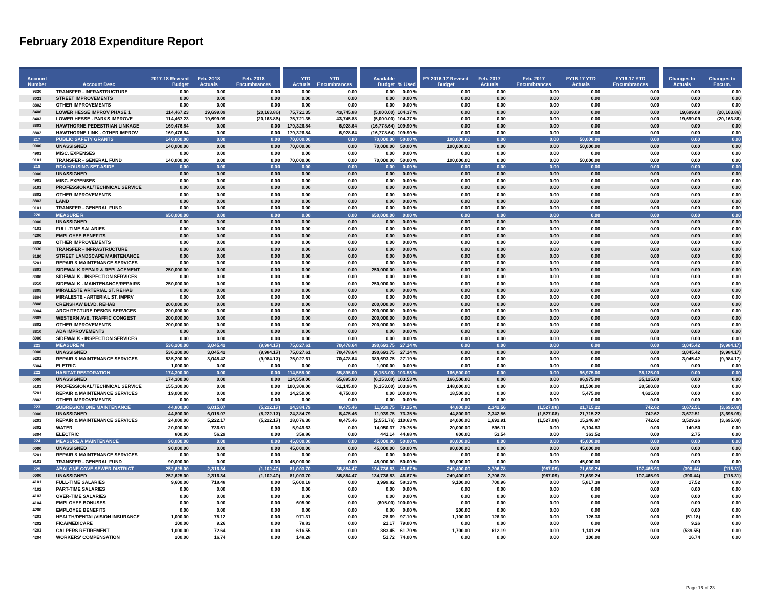February 2018 Expenditure Report
| Account Number | Account Desc | 2017-18 Revised Budget | Feb. 2018 Actuals | Feb. 2018 Encumbrances | YTD Actuals | YTD Encumbrances | Available Budget | % Used | FY 2016-17 Revised Budget | Feb. 2017 Actuals | Feb. 2017 Encumbrances | FY16-17 YTD Actuals | FY16-17 YTD Encumbrances | Changes to Actuals | Changes to Encum. |
| --- | --- | --- | --- | --- | --- | --- | --- | --- | --- | --- | --- | --- | --- | --- | --- |
| 9330 | TRANSFER - INFRASTRUCTURE | 0.00 | 0.00 | 0.00 | 0.00 | 0.00 | 0.00 | 0.00 % | 0.00 | 0.00 | 0.00 | 0.00 | 0.00 | 0.00 | 0.00 |
| 8031 | STREET IMPROVEMENTS | 0.00 | 0.00 | 0.00 | 0.00 | 0.00 | 0.00 | 0.00 % | 0.00 | 0.00 | 0.00 | 0.00 | 0.00 | 0.00 | 0.00 |
| 8802 | OTHER IMPROVEMENTS | 0.00 | 0.00 | 0.00 | 0.00 | 0.00 | 0.00 | 0.00 % | 0.00 | 0.00 | 0.00 | 0.00 | 0.00 | 0.00 | 0.00 |
| 8406 | LOWER HESSE IMPROV PHASE 1 | 114,467.23 | 19,699.09 | (20,163.86) | 75,721.35 | 43,745.88 | (5,000.00) | 104.37 % | 0.00 | 0.00 | 0.00 | 0.00 | 0.00 | 19,699.09 | (20,163.86) |
| 8403 | LOWER HESSE - PARKS IMPROVE | 114,467.23 | 19,699.09 | (20,163.86) | 75,721.35 | 43,745.88 | (5,000.00) | 104.37 % | 0.00 | 0.00 | 0.00 | 0.00 | 0.00 | 19,699.09 | (20,163.86) |
| 8803 | HAWTHORNE PEDESTRIAN LINKAGE | 169,476.84 | 0.00 | 0.00 | 179,326.84 | 6,928.64 | (16,778.64) | 109.90 % | 0.00 | 0.00 | 0.00 | 0.00 | 0.00 | 0.00 | 0.00 |
| 8802 | HAWTHORNE LINK - OTHER IMPROV | 169,476.84 | 0.00 | 0.00 | 179,326.84 | 6,928.64 | (16,778.64) | 109.90 % | 0.00 | 0.00 | 0.00 | 0.00 | 0.00 | 0.00 | 0.00 |
| 217 | PUBLIC SAFETY GRANTS | 140,000.00 | 0.00 | 0.00 | 70,000.00 | 0.00 | 70,000.00 | 50.00 % | 100,000.00 | 0.00 | 0.00 | 50,000.00 | 0.00 | 0.00 | 0.00 |
| 0000 | UNASSIGNED | 140,000.00 | 0.00 | 0.00 | 70,000.00 | 0.00 | 70,000.00 | 50.00 % | 100,000.00 | 0.00 | 0.00 | 50,000.00 | 0.00 | 0.00 | 0.00 |
| 4901 | MISC. EXPENSES | 0.00 | 0.00 | 0.00 | 0.00 | 0.00 | 0.00 | 0.00 % | 0.00 | 0.00 | 0.00 | 0.00 | 0.00 | 0.00 | 0.00 |
| 9101 | TRANSFER - GENERAL FUND | 140,000.00 | 0.00 | 0.00 | 70,000.00 | 0.00 | 70,000.00 | 50.00 % | 100,000.00 | 0.00 | 0.00 | 50,000.00 | 0.00 | 0.00 | 0.00 |
| 218 | RDA HOUSING SET-ASIDE | 0.00 | 0.00 | 0.00 | 0.00 | 0.00 | 0.00 | 0.00 % | 0.00 | 0.00 | 0.00 | 0.00 | 0.00 | 0.00 | 0.00 |
| 0000 | UNASSIGNED | 0.00 | 0.00 | 0.00 | 0.00 | 0.00 | 0.00 | 0.00 % | 0.00 | 0.00 | 0.00 | 0.00 | 0.00 | 0.00 | 0.00 |
| 4901 | MISC. EXPENSES | 0.00 | 0.00 | 0.00 | 0.00 | 0.00 | 0.00 | 0.00 % | 0.00 | 0.00 | 0.00 | 0.00 | 0.00 | 0.00 | 0.00 |
| 5101 | PROFESSIONAL/TECHNICAL SERVICE | 0.00 | 0.00 | 0.00 | 0.00 | 0.00 | 0.00 | 0.00 % | 0.00 | 0.00 | 0.00 | 0.00 | 0.00 | 0.00 | 0.00 |
| 8802 | OTHER IMPROVEMENTS | 0.00 | 0.00 | 0.00 | 0.00 | 0.00 | 0.00 | 0.00 % | 0.00 | 0.00 | 0.00 | 0.00 | 0.00 | 0.00 | 0.00 |
| 8803 | LAND | 0.00 | 0.00 | 0.00 | 0.00 | 0.00 | 0.00 | 0.00 % | 0.00 | 0.00 | 0.00 | 0.00 | 0.00 | 0.00 | 0.00 |
| 9101 | TRANSFER - GENERAL FUND | 0.00 | 0.00 | 0.00 | 0.00 | 0.00 | 0.00 | 0.00 % | 0.00 | 0.00 | 0.00 | 0.00 | 0.00 | 0.00 | 0.00 |
| 220 | MEASURE R | 650,000.00 | 0.00 | 0.00 | 0.00 | 0.00 | 650,000.00 | 0.00 % | 0.00 | 0.00 | 0.00 | 0.00 | 0.00 | 0.00 | 0.00 |
| 0000 | UNASSIGNED | 0.00 | 0.00 | 0.00 | 0.00 | 0.00 | 0.00 | 0.00 % | 0.00 | 0.00 | 0.00 | 0.00 | 0.00 | 0.00 | 0.00 |
| 4101 | FULL-TIME SALARIES | 0.00 | 0.00 | 0.00 | 0.00 | 0.00 | 0.00 | 0.00 % | 0.00 | 0.00 | 0.00 | 0.00 | 0.00 | 0.00 | 0.00 |
| 4200 | EMPLOYEE BENEFITS | 0.00 | 0.00 | 0.00 | 0.00 | 0.00 | 0.00 | 0.00 % | 0.00 | 0.00 | 0.00 | 0.00 | 0.00 | 0.00 | 0.00 |
| 8802 | OTHER IMPROVEMENTS | 0.00 | 0.00 | 0.00 | 0.00 | 0.00 | 0.00 | 0.00 % | 0.00 | 0.00 | 0.00 | 0.00 | 0.00 | 0.00 | 0.00 |
| 9330 | TRANSFER - INFRASTRUCTURE | 0.00 | 0.00 | 0.00 | 0.00 | 0.00 | 0.00 | 0.00 % | 0.00 | 0.00 | 0.00 | 0.00 | 0.00 | 0.00 | 0.00 |
| 3180 | STREET LANDSCAPE MAINTENANCE | 0.00 | 0.00 | 0.00 | 0.00 | 0.00 | 0.00 | 0.00 % | 0.00 | 0.00 | 0.00 | 0.00 | 0.00 | 0.00 | 0.00 |
| 5201 | REPAIR & MAINTENANCE SERVICES | 0.00 | 0.00 | 0.00 | 0.00 | 0.00 | 0.00 | 0.00 % | 0.00 | 0.00 | 0.00 | 0.00 | 0.00 | 0.00 | 0.00 |
| 8801 | SIDEWALK REPAIR & REPLACEMENT | 250,000.00 | 0.00 | 0.00 | 0.00 | 0.00 | 250,000.00 | 0.00 % | 0.00 | 0.00 | 0.00 | 0.00 | 0.00 | 0.00 | 0.00 |
| 8006 | SIDEWALK - INSPECTION SERVICES | 0.00 | 0.00 | 0.00 | 0.00 | 0.00 | 0.00 | 0.00 % | 0.00 | 0.00 | 0.00 | 0.00 | 0.00 | 0.00 | 0.00 |
| 8010 | SIDEWALK - MAINTENANCE/REPAIRS | 250,000.00 | 0.00 | 0.00 | 0.00 | 0.00 | 250,000.00 | 0.00 % | 0.00 | 0.00 | 0.00 | 0.00 | 0.00 | 0.00 | 0.00 |
| 8805 | MIRALESTE ARTERIAL ST. REHAB | 0.00 | 0.00 | 0.00 | 0.00 | 0.00 | 0.00 | 0.00 % | 0.00 | 0.00 | 0.00 | 0.00 | 0.00 | 0.00 | 0.00 |
| 8804 | MIRALESTE - ARTERIAL ST. IMPRV | 0.00 | 0.00 | 0.00 | 0.00 | 0.00 | 0.00 | 0.00 % | 0.00 | 0.00 | 0.00 | 0.00 | 0.00 | 0.00 | 0.00 |
| 8808 | CRENSHAW BLVD. REHAB | 200,000.00 | 0.00 | 0.00 | 0.00 | 0.00 | 200,000.00 | 0.00 % | 0.00 | 0.00 | 0.00 | 0.00 | 0.00 | 0.00 | 0.00 |
| 8004 | ARCHITECTURE DESIGN SERVICES | 200,000.00 | 0.00 | 0.00 | 0.00 | 0.00 | 200,000.00 | 0.00 % | 0.00 | 0.00 | 0.00 | 0.00 | 0.00 | 0.00 | 0.00 |
| 8809 | WESTERN AVE. TRAFFIC CONGEST | 200,000.00 | 0.00 | 0.00 | 0.00 | 0.00 | 200,000.00 | 0.00 % | 0.00 | 0.00 | 0.00 | 0.00 | 0.00 | 0.00 | 0.00 |
| 8802 | OTHER IMPROVEMENTS | 200,000.00 | 0.00 | 0.00 | 0.00 | 0.00 | 200,000.00 | 0.00 % | 0.00 | 0.00 | 0.00 | 0.00 | 0.00 | 0.00 | 0.00 |
| 8810 | ADA IMPROVEMENTS | 0.00 | 0.00 | 0.00 | 0.00 | 0.00 | 0.00 | 0.00 % | 0.00 | 0.00 | 0.00 | 0.00 | 0.00 | 0.00 | 0.00 |
| 8006 | SIDEWALK - INSPECTION SERVICES | 0.00 | 0.00 | 0.00 | 0.00 | 0.00 | 0.00 | 0.00 % | 0.00 | 0.00 | 0.00 | 0.00 | 0.00 | 0.00 | 0.00 |
| 221 | MEASURE M | 536,200.00 | 3,045.42 | (9,984.17) | 75,027.61 | 70,478.64 | 390,693.75 | 27.14 % | 0.00 | 0.00 | 0.00 | 0.00 | 0.00 | 3,045.42 | (9,984.17) |
| 0000 | UNASSIGNED | 536,200.00 | 3,045.42 | (9,984.17) | 75,027.61 | 70,478.64 | 390,693.75 | 27.14 % | 0.00 | 0.00 | 0.00 | 0.00 | 0.00 | 3,045.42 | (9,984.17) |
| 5201 | REPAIR & MAINTENANCE SERVICES | 535,200.00 | 3,045.42 | (9,984.17) | 75,027.61 | 70,478.64 | 389,693.75 | 27.19 % | 0.00 | 0.00 | 0.00 | 0.00 | 0.00 | 3,045.42 | (9,984.17) |
| 5304 | ELETRIC | 1,000.00 | 0.00 | 0.00 | 0.00 | 0.00 | 1,000.00 | 0.00 % | 0.00 | 0.00 | 0.00 | 0.00 | 0.00 | 0.00 | 0.00 |
| 222 | HABITAT RESTORATION | 174,300.00 | 0.00 | 0.00 | 114,558.00 | 65,895.00 | (6,153.00) | 103.53 % | 166,500.00 | 0.00 | 0.00 | 96,975.00 | 35,125.00 | 0.00 | 0.00 |
| 0000 | UNASSIGNED | 174,300.00 | 0.00 | 0.00 | 114,558.00 | 65,895.00 | (6,153.00) | 103.53 % | 166,500.00 | 0.00 | 0.00 | 96,975.00 | 35,125.00 | 0.00 | 0.00 |
| 5101 | PROFESSIONAL/TECHNICAL SERVICE | 155,300.00 | 0.00 | 0.00 | 100,308.00 | 61,145.00 | (6,153.00) | 103.96 % | 148,000.00 | 0.00 | 0.00 | 91,500.00 | 30,500.00 | 0.00 | 0.00 |
| 5201 | REPAIR & MAINTENANCE SERVICES | 19,000.00 | 0.00 | 0.00 | 14,250.00 | 4,750.00 | 0.00 | 100.00 % | 18,500.00 | 0.00 | 0.00 | 5,475.00 | 4,625.00 | 0.00 | 0.00 |
| 8802 | OTHER IMPROVEMENTS | 0.00 | 0.00 | 0.00 | 0.00 | 0.00 | 0.00 | 0.00 % | 0.00 | 0.00 | 0.00 | 0.00 | 0.00 | 0.00 | 0.00 |
| 223 | SUBREGION ONE MAINTENANCE | 44,800.00 | 6,015.07 | (5,222.17) | 24,384.79 | 8,475.46 | 11,939.75 | 73.35 % | 44,800.00 | 2,342.56 | (1,527.08) | 21,715.22 | 742.62 | 3,672.51 | (3,695.09) |
| 0000 | UNASSIGNED | 44,800.00 | 6,015.07 | (5,222.17) | 24,384.79 | 8,475.46 | 11,939.75 | 73.35 % | 44,800.00 | 2,342.56 | (1,527.08) | 21,715.22 | 742.62 | 3,672.51 | (3,695.09) |
| 5201 | REPAIR & MAINTENANCE SERVICES | 24,000.00 | 5,222.17 | (5,222.17) | 18,076.30 | 8,475.46 | (2,551.76) | 110.63 % | 24,000.00 | 1,692.91 | (1,527.08) | 15,246.87 | 742.62 | 3,529.26 | (3,695.09) |
| 5302 | WATER | 20,000.00 | 736.61 | 0.00 | 5,949.63 | 0.00 | 14,050.37 | 29.75 % | 20,000.00 | 596.11 | 0.00 | 6,104.83 | 0.00 | 140.50 | 0.00 |
| 5304 | ELECTRIC | 800.00 | 56.29 | 0.00 | 358.86 | 0.00 | 441.14 | 44.88 % | 800.00 | 53.54 | 0.00 | 363.52 | 0.00 | 2.75 | 0.00 |
| 224 | MEASURE A MAINTENANCE | 90,000.00 | 0.00 | 0.00 | 45,000.00 | 0.00 | 45,000.00 | 50.00 % | 90,000.00 | 0.00 | 0.00 | 45,000.00 | 0.00 | 0.00 | 0.00 |
| 0000 | UNASSIGNED | 90,000.00 | 0.00 | 0.00 | 45,000.00 | 0.00 | 45,000.00 | 50.00 % | 90,000.00 | 0.00 | 0.00 | 45,000.00 | 0.00 | 0.00 | 0.00 |
| 5201 | REPAIR & MAINTENANCE SERVICES | 0.00 | 0.00 | 0.00 | 0.00 | 0.00 | 0.00 | 0.00 % | 0.00 | 0.00 | 0.00 | 0.00 | 0.00 | 0.00 | 0.00 |
| 9101 | TRANSFER - GENERAL FUND | 90,000.00 | 0.00 | 0.00 | 45,000.00 | 0.00 | 45,000.00 | 50.00 % | 90,000.00 | 0.00 | 0.00 | 45,000.00 | 0.00 | 0.00 | 0.00 |
| 225 | ABALONE COVE SEWER DISTRICT | 252,625.00 | 2,316.34 | (1,102.40) | 81,003.70 | 36,884.47 | 134,736.83 | 46.67 % | 249,400.00 | 2,706.78 | (987.09) | 71,639.24 | 107,465.93 | (390.44) | (115.31) |
| 0000 | UNASSIGNED | 252,625.00 | 2,316.34 | (1,102.40) | 81,003.70 | 36,884.47 | 134,736.83 | 46.67 % | 249,400.00 | 2,706.78 | (987.09) | 71,639.24 | 107,465.93 | (390.44) | (115.31) |
| 4101 | FULL-TIME SALARIES | 9,600.00 | 718.48 | 0.00 | 5,600.18 | 0.00 | 3,999.82 | 58.33 % | 9,100.00 | 700.96 | 0.00 | 5,817.38 | 0.00 | 17.52 | 0.00 |
| 4102 | PART-TIME SALARIES | 0.00 | 0.00 | 0.00 | 0.00 | 0.00 | 0.00 | 0.00 % | 0.00 | 0.00 | 0.00 | 0.00 | 0.00 | 0.00 | 0.00 |
| 4103 | OVER-TIME SALARIES | 0.00 | 0.00 | 0.00 | 0.00 | 0.00 | 0.00 | 0.00 % | 0.00 | 0.00 | 0.00 | 0.00 | 0.00 | 0.00 | 0.00 |
| 4104 | EMPLOYEE BONUSES | 0.00 | 0.00 | 0.00 | 605.00 | 0.00 | (605.00) | 100.00 % | 0.00 | 0.00 | 0.00 | 0.00 | 0.00 | 0.00 | 0.00 |
| 4200 | EMPLOYEE BENEFITS | 0.00 | 0.00 | 0.00 | 0.00 | 0.00 | 0.00 | 0.00 % | 200.00 | 0.00 | 0.00 | 0.00 | 0.00 | 0.00 | 0.00 |
| 4201 | HEALTH/DENTAL/VISION INSURANCE | 1,000.00 | 75.12 | 0.00 | 971.31 | 0.00 | 28.69 | 97.10 % | 1,100.00 | 126.30 | 0.00 | 126.30 | 0.00 | (51.18) | 0.00 |
| 4202 | FICA/MEDICARE | 100.00 | 9.26 | 0.00 | 78.83 | 0.00 | 21.17 | 79.00 % | 0.00 | 0.00 | 0.00 | 0.00 | 0.00 | 9.26 | 0.00 |
| 4203 | CALPERS RETIREMENT | 1,000.00 | 72.64 | 0.00 | 616.55 | 0.00 | 383.45 | 61.70 % | 1,700.00 | 612.19 | 0.00 | 1,141.24 | 0.00 | (539.55) | 0.00 |
| 4204 | WORKERS' COMPENSATION | 200.00 | 16.74 | 0.00 | 148.28 | 0.00 | 51.72 | 74.00 % | 0.00 | 0.00 | 0.00 | 100.00 | 0.00 | 16.74 | 0.00 |
Page 16 of 23